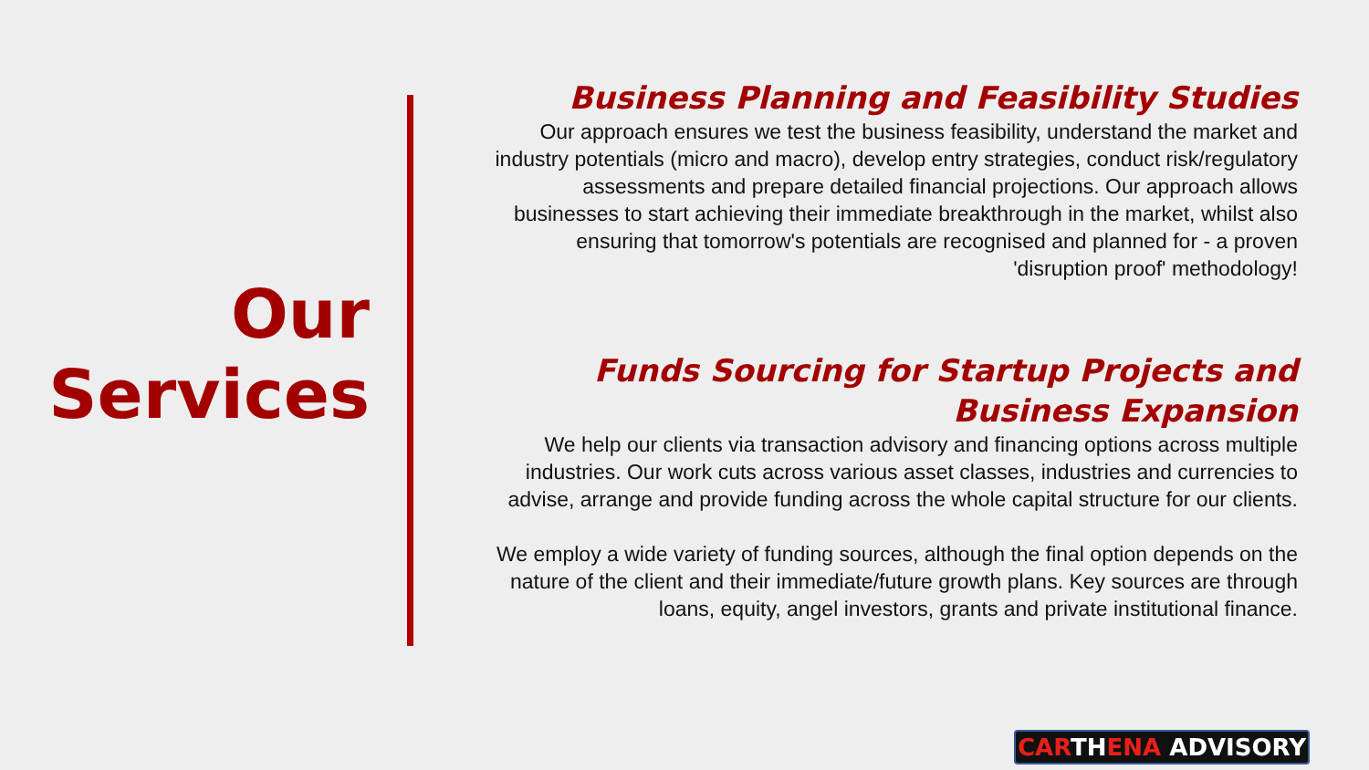Our
Services
Business Planning and Feasibility Studies
Our approach ensures we test the business feasibility, understand the market and industry potentials (micro and macro), develop entry strategies, conduct risk/regulatory assessments and prepare detailed financial projections. Our approach allows businesses to start achieving their immediate breakthrough in the market, whilst also ensuring that tomorrow's potentials are recognised and planned for - a proven 'disruption proof' methodology!
Funds Sourcing for Startup Projects and Business Expansion
We help our clients via transaction advisory and financing options across multiple industries. Our work cuts across various asset classes, industries and currencies to advise, arrange and provide funding across the whole capital structure for our clients.
We employ a wide variety of funding sources, although the final option depends on the nature of the client and their immediate/future growth plans. Key sources are through loans, equity, angel investors, grants and private institutional finance.
CARTHENA ADVISORY